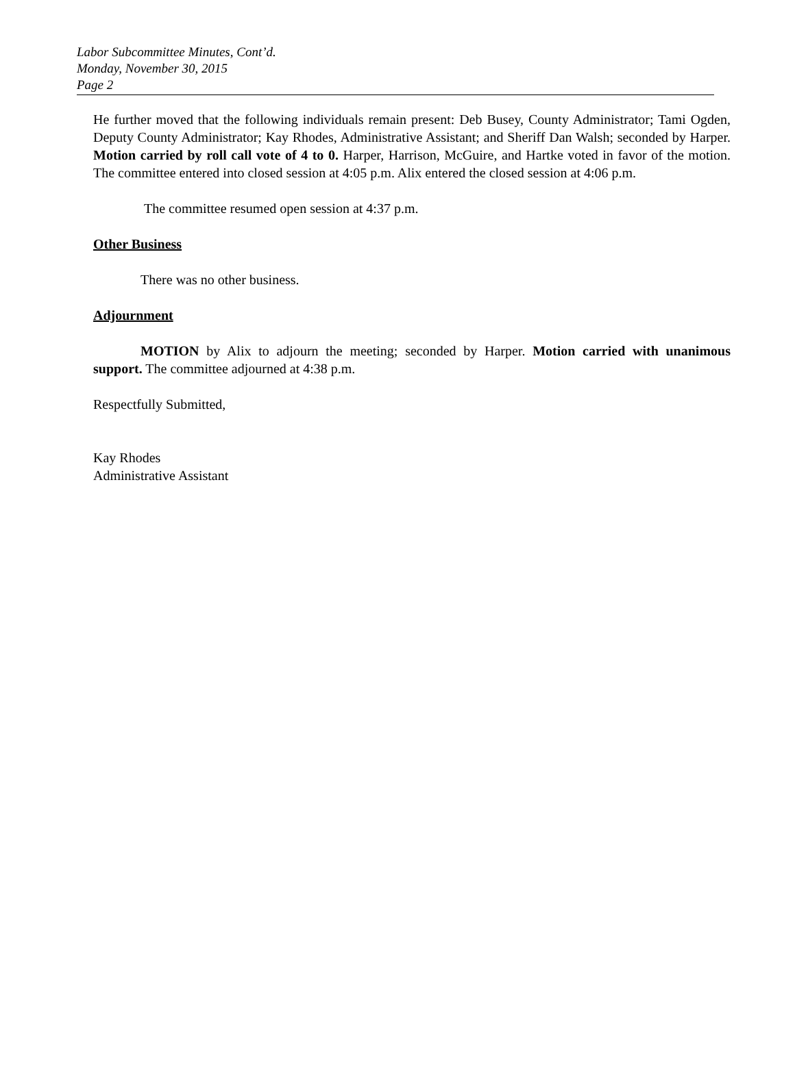Labor Subcommittee Minutes, Cont’d.
Monday, November 30, 2015
Page 2
He further moved that the following individuals remain present: Deb Busey, County Administrator; Tami Ogden, Deputy County Administrator; Kay Rhodes, Administrative Assistant; and Sheriff Dan Walsh; seconded by Harper. Motion carried by roll call vote of 4 to 0. Harper, Harrison, McGuire, and Hartke voted in favor of the motion. The committee entered into closed session at 4:05 p.m. Alix entered the closed session at 4:06 p.m.
The committee resumed open session at 4:37 p.m.
Other Business
There was no other business.
Adjournment
MOTION by Alix to adjourn the meeting; seconded by Harper. Motion carried with unanimous support. The committee adjourned at 4:38 p.m.
Respectfully Submitted,
Kay Rhodes
Administrative Assistant